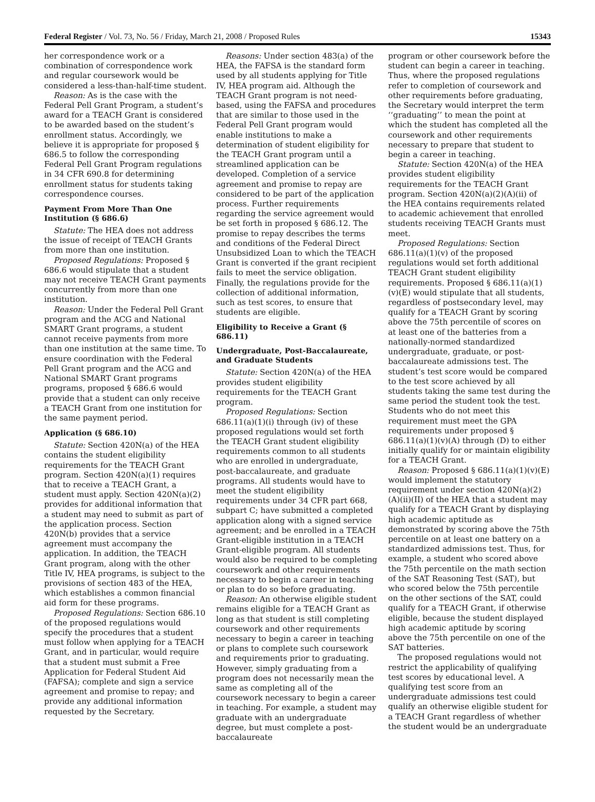Federal Register / Vol. 73, No. 56 / Friday, March 21, 2008 / Proposed Rules 15343
her correspondence work or a combination of correspondence work and regular coursework would be considered a less-than-half-time student.
Reason: As is the case with the Federal Pell Grant Program, a student’s award for a TEACH Grant is considered to be awarded based on the student’s enrollment status. Accordingly, we believe it is appropriate for proposed § 686.5 to follow the corresponding Federal Pell Grant Program regulations in 34 CFR 690.8 for determining enrollment status for students taking correspondence courses.
Payment From More Than One Institution (§ 686.6)
Statute: The HEA does not address the issue of receipt of TEACH Grants from more than one institution.
Proposed Regulations: Proposed § 686.6 would stipulate that a student may not receive TEACH Grant payments concurrently from more than one institution.
Reason: Under the Federal Pell Grant program and the ACG and National SMART Grant programs, a student cannot receive payments from more than one institution at the same time. To ensure coordination with the Federal Pell Grant program and the ACG and National SMART Grant programs programs, proposed § 686.6 would provide that a student can only receive a TEACH Grant from one institution for the same payment period.
Application (§ 686.10)
Statute: Section 420N(a) of the HEA contains the student eligibility requirements for the TEACH Grant program. Section 420N(a)(1) requires that to receive a TEACH Grant, a student must apply. Section 420N(a)(2) provides for additional information that a student may need to submit as part of the application process. Section 420N(b) provides that a service agreement must accompany the application. In addition, the TEACH Grant program, along with the other Title IV, HEA programs, is subject to the provisions of section 483 of the HEA, which establishes a common financial aid form for these programs.
Proposed Regulations: Section 686.10 of the proposed regulations would specify the procedures that a student must follow when applying for a TEACH Grant, and in particular, would require that a student must submit a Free Application for Federal Student Aid (FAFSA); complete and sign a service agreement and promise to repay; and provide any additional information requested by the Secretary.
Reasons: Under section 483(a) of the HEA, the FAFSA is the standard form used by all students applying for Title IV, HEA program aid. Although the TEACH Grant program is not need-based, using the FAFSA and procedures that are similar to those used in the Federal Pell Grant program would enable institutions to make a determination of student eligibility for the TEACH Grant program until a streamlined application can be developed. Completion of a service agreement and promise to repay are considered to be part of the application process. Further requirements regarding the service agreement would be set forth in proposed § 686.12. The promise to repay describes the terms and conditions of the Federal Direct Unsubsidized Loan to which the TEACH Grant is converted if the grant recipient fails to meet the service obligation. Finally, the regulations provide for the collection of additional information, such as test scores, to ensure that students are eligible.
Eligibility to Receive a Grant (§ 686.11)
Undergraduate, Post-Baccalaureate, and Graduate Students
Statute: Section 420N(a) of the HEA provides student eligibility requirements for the TEACH Grant program.
Proposed Regulations: Section 686.11(a)(1)(i) through (iv) of these proposed regulations would set forth the TEACH Grant student eligibility requirements common to all students who are enrolled in undergraduate, post-baccalaureate, and graduate programs. All students would have to meet the student eligibility requirements under 34 CFR part 668, subpart C; have submitted a completed application along with a signed service agreement; and be enrolled in a TEACH Grant-eligible institution in a TEACH Grant-eligible program. All students would also be required to be completing coursework and other requirements necessary to begin a career in teaching or plan to do so before graduating.
Reason: An otherwise eligible student remains eligible for a TEACH Grant as long as that student is still completing coursework and other requirements necessary to begin a career in teaching or plans to complete such coursework and requirements prior to graduating. However, simply graduating from a program does not necessarily mean the same as completing all of the coursework necessary to begin a career in teaching. For example, a student may graduate with an undergraduate degree, but must complete a post-baccalaureate
program or other coursework before the student can begin a career in teaching. Thus, where the proposed regulations refer to completion of coursework and other requirements before graduating, the Secretary would interpret the term ‘‘graduating’’ to mean the point at which the student has completed all the coursework and other requirements necessary to prepare that student to begin a career in teaching.
Statute: Section 420N(a) of the HEA provides student eligibility requirements for the TEACH Grant program. Section 420N(a)(2)(A)(ii) of the HEA contains requirements related to academic achievement that enrolled students receiving TEACH Grants must meet.
Proposed Regulations: Section 686.11(a)(1)(v) of the proposed regulations would set forth additional TEACH Grant student eligibility requirements. Proposed § 686.11(a)(1)(v)(E) would stipulate that all students, regardless of postsecondary level, may qualify for a TEACH Grant by scoring above the 75th percentile of scores on at least one of the batteries from a nationally-normed standardized undergraduate, graduate, or post-baccalaureate admissions test. The student’s test score would be compared to the test score achieved by all students taking the same test during the same period the student took the test. Students who do not meet this requirement must meet the GPA requirements under proposed § 686.11(a)(1)(v)(A) through (D) to either initially qualify for or maintain eligibility for a TEACH Grant.
Reason: Proposed § 686.11(a)(1)(v)(E) would implement the statutory requirement under section 420N(a)(2)(A)(ii)(II) of the HEA that a student may qualify for a TEACH Grant by displaying high academic aptitude as demonstrated by scoring above the 75th percentile on at least one battery on a standardized admissions test. Thus, for example, a student who scored above the 75th percentile on the math section of the SAT Reasoning Test (SAT), but who scored below the 75th percentile on the other sections of the SAT, could qualify for a TEACH Grant, if otherwise eligible, because the student displayed high academic aptitude by scoring above the 75th percentile on one of the SAT batteries.
The proposed regulations would not restrict the applicability of qualifying test scores by educational level. A qualifying test score from an undergraduate admissions test could qualify an otherwise eligible student for a TEACH Grant regardless of whether the student would be an undergraduate